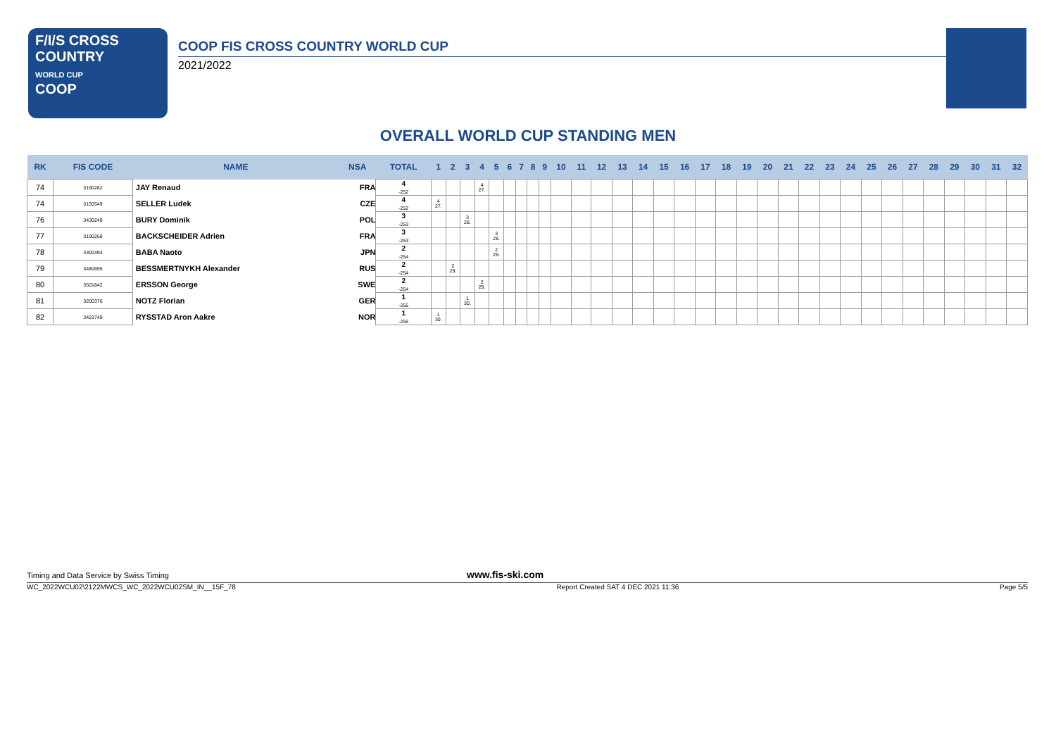F/I/S CROSS
COUNTRY
WORLD CUP
COOP
COOP FIS CROSS COUNTRY WORLD CUP
2021/2022
OVERALL WORLD CUP STANDING MEN
| RK | FIS CODE | NAME | NSA | TOTAL | 1 | 2 | 3 | 4 | 5 | 6 | 7 | 8 | 9 | 10 | 11 | 12 | 13 | 14 | 15 | 16 | 17 | 18 | 19 | 20 | 21 | 22 | 23 | 24 | 25 | 26 | 27 | 28 | 29 | 30 | 31 | 32 |
| --- | --- | --- | --- | --- | --- | --- | --- | --- | --- | --- | --- | --- | --- | --- | --- | --- | --- | --- | --- | --- | --- | --- | --- | --- | --- | --- | --- | --- | --- | --- | --- | --- | --- | --- | --- | --- |
| 74 | 3190282 | JAY Renaud | FRA | 4 -252 | | | | 4 27. | | | | | | | | | | | | | | | | | | | | | | | | | | | | |
| 74 | 3150549 | SELLER Ludek | CZE | 4 -252 | 4 27. | | | | | | | | | | | | | | | | | | | | | | | | | | | | | | | |
| 76 | 3430249 | BURY Dominik | POL | 3 -253 | | | 3 28. | | | | | | | | | | | | | | | | | | | | | | | | | | | | | |
| 77 | 3190268 | BACKSCHEIDER Adrien | FRA | 3 -253 | | | | | 3 28. | | | | | | | | | | | | | | | | | | | | | | | | | | | |
| 78 | 3300494 | BABA Naoto | JPN | 2 -254 | | | | | 2 29. | | | | | | | | | | | | | | | | | | | | | | | | | | | |
| 79 | 3480695 | BESSMERTNYKH Alexander | RUS | 2 -254 | | 2 29. | | | | | | | | | | | | | | | | | | | | | | | | | | | | | | |
| 80 | 3501842 | ERSSON George | SWE | 2 -254 | | | | 2 29. | | | | | | | | | | | | | | | | | | | | | | | | | | | | |
| 81 | 3200376 | NOTZ Florian | GER | 1 -255 | | | 1 30. | | | | | | | | | | | | | | | | | | | | | | | | | | | | | |
| 82 | 3423749 | RYSSTAD Aron Aakre | NOR | 1 -255 | 1 30. | | | | | | | | | | | | | | | | | | | | | | | | | | | | | | | |
Timing and Data Service by Swiss Timing www.fis-ski.com
WC_2022WCU02\2122MWCS_WC_2022WCU02SM_IN__15F_78 Report Created SAT 4 DEC 2021 11:36 Page 5/5